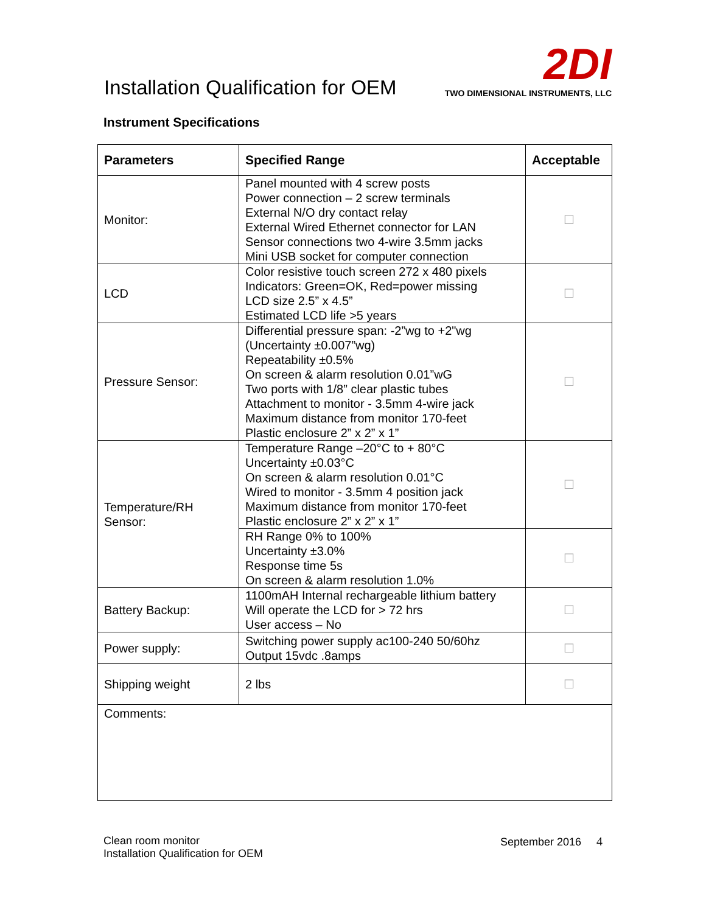Installation Qualification for OEM
2DI
TWO DIMENSIONAL INSTRUMENTS, LLC
Instrument Specifications
| Parameters | Specified Range | Acceptable |
| --- | --- | --- |
| Monitor: | Panel mounted with 4 screw posts Power connection – 2 screw terminals External N/O dry contact relay External Wired Ethernet connector for LAN Sensor connections two 4-wire 3.5mm jacks Mini USB socket for computer connection | ☐ |
| LCD | Color resistive touch screen 272 x 480 pixels Indicators: Green=OK, Red=power missing LCD size 2.5” x 4.5” Estimated LCD life >5 years | ☐ |
| Pressure Sensor: | Differential pressure span: -2”wg to +2"wg (Uncertainty ±0.007”wg) Repeatability ±0.5% On screen & alarm resolution 0.01”wG Two ports with 1/8” clear plastic tubes Attachment to monitor - 3.5mm 4-wire jack Maximum distance from monitor 170-feet Plastic enclosure 2” x 2” x 1” | ☐ |
| Temperature/RH Sensor: | Temperature Range –20°C to + 80°C Uncertainty ±0.03°C On screen & alarm resolution 0.01°C Wired to monitor - 3.5mm 4 position jack Maximum distance from monitor 170-feet Plastic enclosure 2” x 2” x 1” | ☐ |
| | RH Range 0% to 100% Uncertainty ±3.0% Response time 5s On screen & alarm resolution 1.0% | ☐ |
| Battery Backup: | 1100mAH Internal rechargeable lithium battery Will operate the LCD for > 72 hrs User access – No | ☐ |
| Power supply: | Switching power supply ac100-240 50/60hz Output 15vdc .8amps | ☐ |
| Shipping weight | 2 lbs | ☐ |
| Comments: | | |
Clean room monitor
Installation Qualification for OEM
September 2016 4